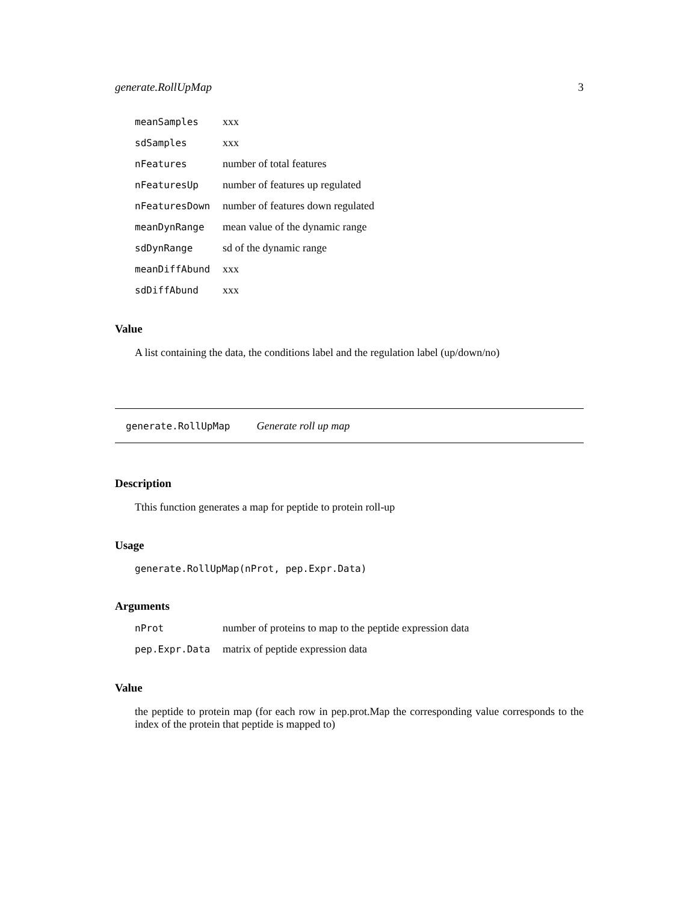generate.RollUpMap 3
| meanSamples | xxx |
| sdSamples | xxx |
| nFeatures | number of total features |
| nFeaturesUp | number of features up regulated |
| nFeaturesDown | number of features down regulated |
| meanDynRange | mean value of the dynamic range |
| sdDynRange | sd of the dynamic range |
| meanDiffAbund | xxx |
| sdDiffAbund | xxx |
Value
A list containing the data, the conditions label and the regulation label (up/down/no)
generate.RollUpMap Generate roll up map
Description
Tthis function generates a map for peptide to protein roll-up
Usage
generate.RollUpMap(nProt, pep.Expr.Data)
Arguments
| nProt | number of proteins to map to the peptide expression data |
| pep.Expr.Data | matrix of peptide expression data |
Value
the peptide to protein map (for each row in pep.prot.Map the corresponding value corresponds to the index of the protein that peptide is mapped to)